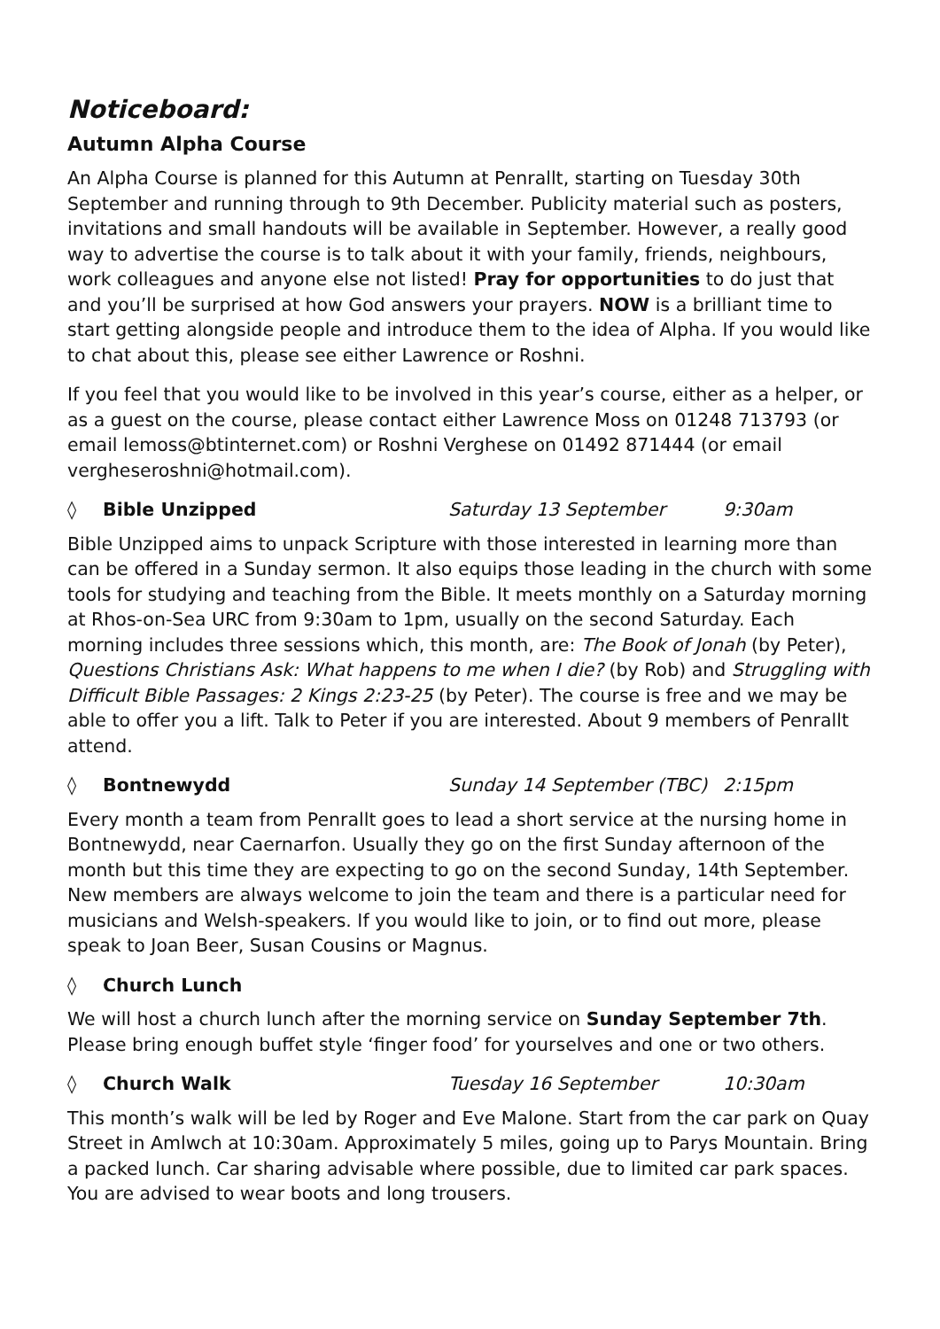Noticeboard:
Autumn Alpha Course
An Alpha Course is planned for this Autumn at Penrallt, starting on Tuesday 30th September and running through to 9th December. Publicity material such as posters, invitations and small handouts will be available in September. However, a really good way to advertise the course is to talk about it with your family, friends, neighbours, work colleagues and anyone else not listed! Pray for opportunities to do just that and you’ll be surprised at how God answers your prayers. NOW is a brilliant time to start getting alongside people and introduce them to the idea of Alpha. If you would like to chat about this, please see either Lawrence or Roshni.
If you feel that you would like to be involved in this year’s course, either as a helper, or as a guest on the course, please contact either Lawrence Moss on 01248 713793 (or email lemoss@btinternet.com) or Roshni Verghese on 01492 871444 (or email vergheseroshni@hotmail.com).
◊ Bible Unzipped Saturday 13 September 9:30am
Bible Unzipped aims to unpack Scripture with those interested in learning more than can be offered in a Sunday sermon. It also equips those leading in the church with some tools for studying and teaching from the Bible. It meets monthly on a Saturday morning at Rhos-on-Sea URC from 9:30am to 1pm, usually on the second Saturday. Each morning includes three sessions which, this month, are: The Book of Jonah (by Peter), Questions Christians Ask: What happens to me when I die? (by Rob) and Struggling with Difficult Bible Passages: 2 Kings 2:23-25 (by Peter). The course is free and we may be able to offer you a lift. Talk to Peter if you are interested. About 9 members of Penrallt attend.
◊ Bontnewydd Sunday 14 September (TBC) 2:15pm
Every month a team from Penrallt goes to lead a short service at the nursing home in Bontnewydd, near Caernarfon. Usually they go on the first Sunday afternoon of the month but this time they are expecting to go on the second Sunday, 14th September. New members are always welcome to join the team and there is a particular need for musicians and Welsh-speakers. If you would like to join, or to find out more, please speak to Joan Beer, Susan Cousins or Magnus.
◊ Church Lunch
We will host a church lunch after the morning service on Sunday September 7th. Please bring enough buffet style ‘finger food’ for yourselves and one or two others.
◊ Church Walk Tuesday 16 September 10:30am
This month’s walk will be led by Roger and Eve Malone. Start from the car park on Quay Street in Amlwch at 10:30am. Approximately 5 miles, going up to Parys Mountain. Bring a packed lunch. Car sharing advisable where possible, due to limited car park spaces. You are advised to wear boots and long trousers.